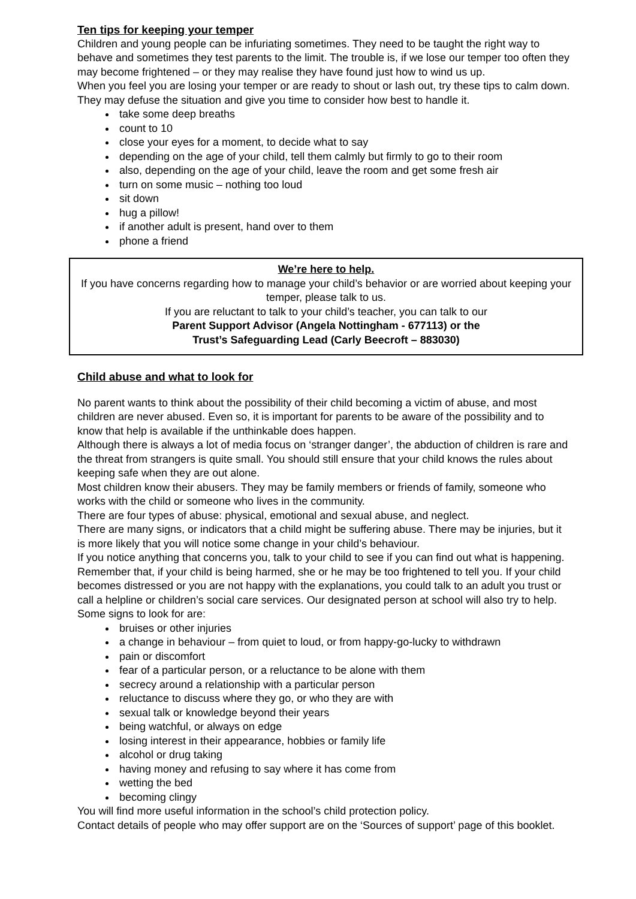Ten tips for keeping your temper
Children and young people can be infuriating sometimes. They need to be taught the right way to behave and sometimes they test parents to the limit. The trouble is, if we lose our temper too often they may become frightened – or they may realise they have found just how to wind us up.
When you feel you are losing your temper or are ready to shout or lash out, try these tips to calm down. They may defuse the situation and give you time to consider how best to handle it.
take some deep breaths
count to 10
close your eyes for a moment, to decide what to say
depending on the age of your child, tell them calmly but firmly to go to their room
also, depending on the age of your child, leave the room and get some fresh air
turn on some music – nothing too loud
sit down
hug a pillow!
if another adult is present, hand over to them
phone a friend
We’re here to help.
If you have concerns regarding how to manage your child’s behavior or are worried about keeping your temper, please talk to us.
If you are reluctant to talk to your child’s teacher, you can talk to our
Parent Support Advisor (Angela Nottingham - 677113) or the
Trust’s Safeguarding Lead (Carly Beecroft – 883030)
Child abuse and what to look for
No parent wants to think about the possibility of their child becoming a victim of abuse, and most children are never abused. Even so, it is important for parents to be aware of the possibility and to know that help is available if the unthinkable does happen.
Although there is always a lot of media focus on ‘stranger danger’, the abduction of children is rare and the threat from strangers is quite small. You should still ensure that your child knows the rules about keeping safe when they are out alone.
Most children know their abusers. They may be family members or friends of family, someone who works with the child or someone who lives in the community.
There are four types of abuse: physical, emotional and sexual abuse, and neglect.
There are many signs, or indicators that a child might be suffering abuse. There may be injuries, but it is more likely that you will notice some change in your child’s behaviour.
If you notice anything that concerns you, talk to your child to see if you can find out what is happening. Remember that, if your child is being harmed, she or he may be too frightened to tell you. If your child becomes distressed or you are not happy with the explanations, you could talk to an adult you trust or call a helpline or children’s social care services. Our designated person at school will also try to help.
Some signs to look for are:
bruises or other injuries
a change in behaviour – from quiet to loud, or from happy-go-lucky to withdrawn
pain or discomfort
fear of a particular person, or a reluctance to be alone with them
secrecy around a relationship with a particular person
reluctance to discuss where they go, or who they are with
sexual talk or knowledge beyond their years
being watchful, or always on edge
losing interest in their appearance, hobbies or family life
alcohol or drug taking
having money and refusing to say where it has come from
wetting the bed
becoming clingy
You will find more useful information in the school’s child protection policy.
Contact details of people who may offer support are on the ‘Sources of support’ page of this booklet.